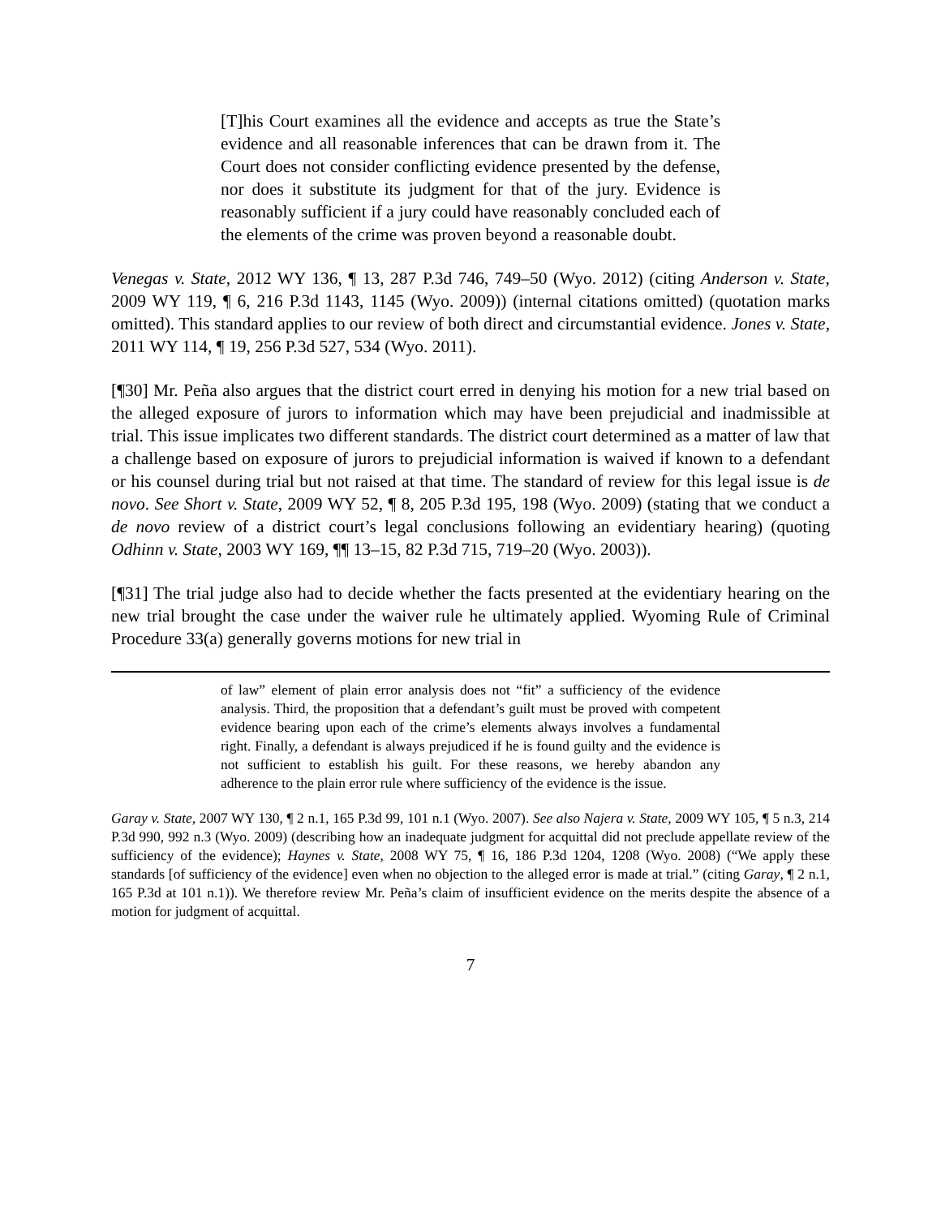[T]his Court examines all the evidence and accepts as true the State’s evidence and all reasonable inferences that can be drawn from it. The Court does not consider conflicting evidence presented by the defense, nor does it substitute its judgment for that of the jury. Evidence is reasonably sufficient if a jury could have reasonably concluded each of the elements of the crime was proven beyond a reasonable doubt.
Venegas v. State, 2012 WY 136, ¶ 13, 287 P.3d 746, 749–50 (Wyo. 2012) (citing Anderson v. State, 2009 WY 119, ¶ 6, 216 P.3d 1143, 1145 (Wyo. 2009)) (internal citations omitted) (quotation marks omitted). This standard applies to our review of both direct and circumstantial evidence. Jones v. State, 2011 WY 114, ¶ 19, 256 P.3d 527, 534 (Wyo. 2011).
[¶30] Mr. Peña also argues that the district court erred in denying his motion for a new trial based on the alleged exposure of jurors to information which may have been prejudicial and inadmissible at trial. This issue implicates two different standards. The district court determined as a matter of law that a challenge based on exposure of jurors to prejudicial information is waived if known to a defendant or his counsel during trial but not raised at that time. The standard of review for this legal issue is de novo. See Short v. State, 2009 WY 52, ¶ 8, 205 P.3d 195, 198 (Wyo. 2009) (stating that we conduct a de novo review of a district court’s legal conclusions following an evidentiary hearing) (quoting Odhinn v. State, 2003 WY 169, ¶¶ 13–15, 82 P.3d 715, 719–20 (Wyo. 2003)).
[¶31] The trial judge also had to decide whether the facts presented at the evidentiary hearing on the new trial brought the case under the waiver rule he ultimately applied. Wyoming Rule of Criminal Procedure 33(a) generally governs motions for new trial in
of law” element of plain error analysis does not “fit” a sufficiency of the evidence analysis. Third, the proposition that a defendant’s guilt must be proved with competent evidence bearing upon each of the crime’s elements always involves a fundamental right. Finally, a defendant is always prejudiced if he is found guilty and the evidence is not sufficient to establish his guilt. For these reasons, we hereby abandon any adherence to the plain error rule where sufficiency of the evidence is the issue.
Garay v. State, 2007 WY 130, ¶ 2 n.1, 165 P.3d 99, 101 n.1 (Wyo. 2007). See also Najera v. State, 2009 WY 105, ¶ 5 n.3, 214 P.3d 990, 992 n.3 (Wyo. 2009) (describing how an inadequate judgment for acquittal did not preclude appellate review of the sufficiency of the evidence); Haynes v. State, 2008 WY 75, ¶ 16, 186 P.3d 1204, 1208 (Wyo. 2008) (“We apply these standards [of sufficiency of the evidence] even when no objection to the alleged error is made at trial.” (citing Garay, ¶ 2 n.1, 165 P.3d at 101 n.1)). We therefore review Mr. Peña’s claim of insufficient evidence on the merits despite the absence of a motion for judgment of acquittal.
7